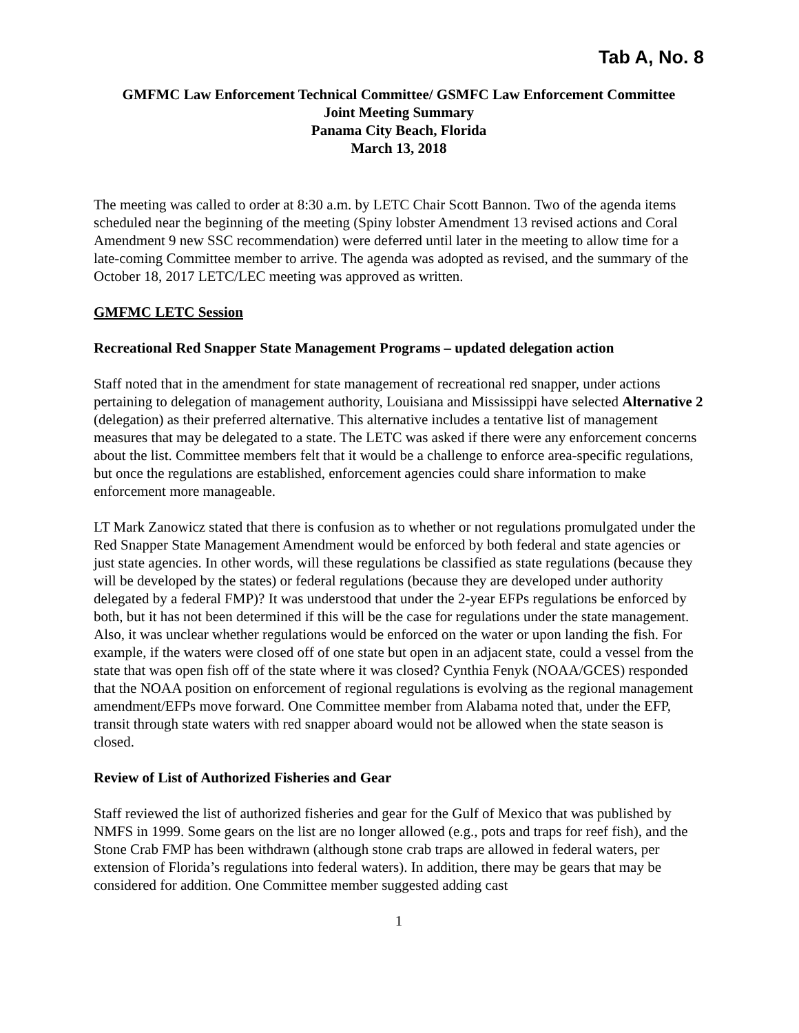Tab A, No. 8
GMFMC Law Enforcement Technical Committee/ GSMFC Law Enforcement Committee
Joint Meeting Summary
Panama City Beach, Florida
March 13, 2018
The meeting was called to order at 8:30 a.m. by LETC Chair Scott Bannon. Two of the agenda items scheduled near the beginning of the meeting (Spiny lobster Amendment 13 revised actions and Coral Amendment 9 new SSC recommendation) were deferred until later in the meeting to allow time for a late-coming Committee member to arrive. The agenda was adopted as revised, and the summary of the October 18, 2017 LETC/LEC meeting was approved as written.
GMFMC LETC Session
Recreational Red Snapper State Management Programs – updated delegation action
Staff noted that in the amendment for state management of recreational red snapper, under actions pertaining to delegation of management authority, Louisiana and Mississippi have selected Alternative 2 (delegation) as their preferred alternative. This alternative includes a tentative list of management measures that may be delegated to a state. The LETC was asked if there were any enforcement concerns about the list. Committee members felt that it would be a challenge to enforce area-specific regulations, but once the regulations are established, enforcement agencies could share information to make enforcement more manageable.
LT Mark Zanowicz stated that there is confusion as to whether or not regulations promulgated under the Red Snapper State Management Amendment would be enforced by both federal and state agencies or just state agencies. In other words, will these regulations be classified as state regulations (because they will be developed by the states) or federal regulations (because they are developed under authority delegated by a federal FMP)? It was understood that under the 2-year EFPs regulations be enforced by both, but it has not been determined if this will be the case for regulations under the state management. Also, it was unclear whether regulations would be enforced on the water or upon landing the fish. For example, if the waters were closed off of one state but open in an adjacent state, could a vessel from the state that was open fish off of the state where it was closed? Cynthia Fenyk (NOAA/GCES) responded that the NOAA position on enforcement of regional regulations is evolving as the regional management amendment/EFPs move forward. One Committee member from Alabama noted that, under the EFP, transit through state waters with red snapper aboard would not be allowed when the state season is closed.
Review of List of Authorized Fisheries and Gear
Staff reviewed the list of authorized fisheries and gear for the Gulf of Mexico that was published by NMFS in 1999. Some gears on the list are no longer allowed (e.g., pots and traps for reef fish), and the Stone Crab FMP has been withdrawn (although stone crab traps are allowed in federal waters, per extension of Florida’s regulations into federal waters). In addition, there may be gears that may be considered for addition. One Committee member suggested adding cast
1